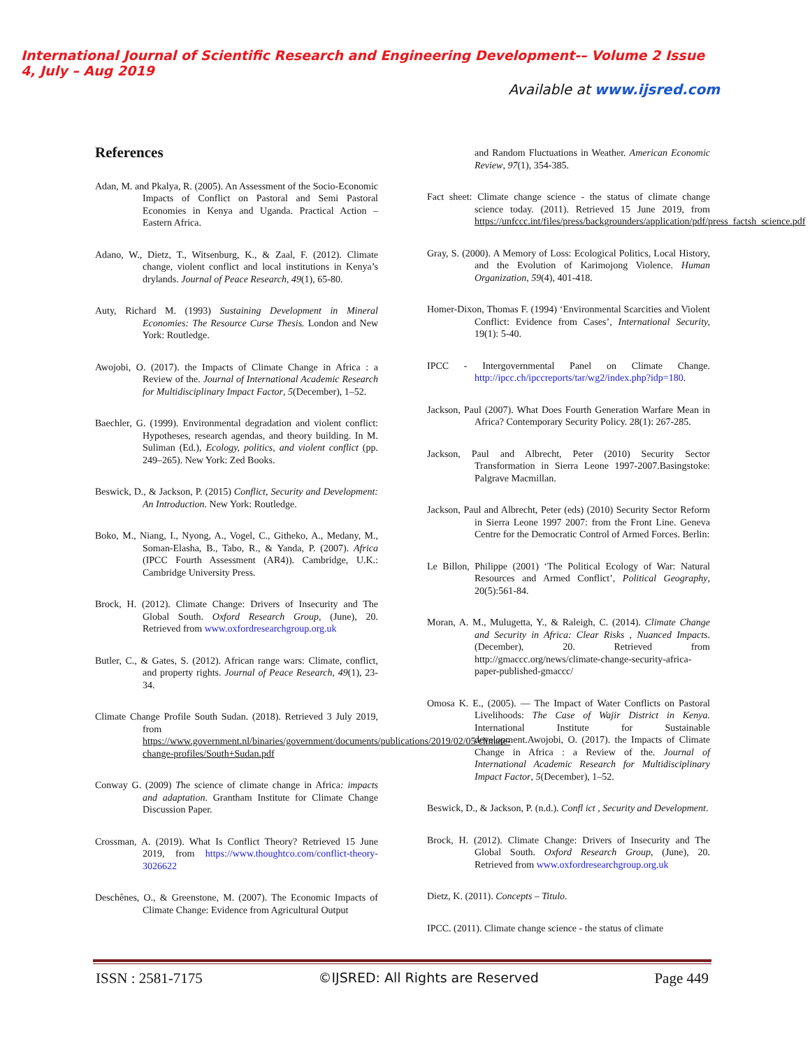International Journal of Scientific Research and Engineering Development-– Volume 2 Issue 4, July – Aug 2019
Available at www.ijsred.com
References
Adan, M. and Pkalya, R. (2005). An Assessment of the Socio-Economic Impacts of Conflict on Pastoral and Semi Pastoral Economies in Kenya and Uganda. Practical Action – Eastern Africa.
Adano, W., Dietz, T., Witsenburg, K., & Zaal, F. (2012). Climate change, violent conflict and local institutions in Kenya’s drylands. Journal of Peace Research, 49(1), 65-80.
Auty, Richard M. (1993) Sustaining Development in Mineral Economies: The Resource Curse Thesis. London and New York: Routledge.
Awojobi, O. (2017). the Impacts of Climate Change in Africa : a Review of the. Journal of International Academic Research for Multidisciplinary Impact Factor, 5(December), 1–52.
Baechler, G. (1999). Environmental degradation and violent conflict: Hypotheses, research agendas, and theory building. In M. Suliman (Ed.), Ecology, politics, and violent conflict (pp. 249–265). New York: Zed Books.
Beswick, D., & Jackson, P. (2015) Conflict, Security and Development: An Introduction. New York: Routledge.
Boko, M., Niang, I., Nyong, A., Vogel, C., Githeko, A., Medany, M., Soman-Elasha, B., Tabo, R., & Yanda, P. (2007). Africa (IPCC Fourth Assessment (AR4)). Cambridge, U.K.: Cambridge University Press.
Brock, H. (2012). Climate Change: Drivers of Insecurity and The Global South. Oxford Research Group, (June), 20. Retrieved from www.oxfordresearchgroup.org.uk
Butler, C., & Gates, S. (2012). African range wars: Climate, conflict, and property rights. Journal of Peace Research, 49(1), 23-34.
Climate Change Profile South Sudan. (2018). Retrieved 3 July 2019, from https://www.government.nl/binaries/government/documents/publications/2019/02/05/climate-change-profiles/South+Sudan.pdf
Conway G. (2009) The science of climate change in Africa: impacts and adaptation. Grantham Institute for Climate Change Discussion Paper.
Crossman, A. (2019). What Is Conflict Theory? Retrieved 15 June 2019, from https://www.thoughtco.com/conflict-theory-3026622
Deschênes, O., & Greenstone, M. (2007). The Economic Impacts of Climate Change: Evidence from Agricultural Output
and Random Fluctuations in Weather. American Economic Review, 97(1), 354-385.
Fact sheet: Climate change science - the status of climate change science today. (2011). Retrieved 15 June 2019, from https://unfccc.int/files/press/backgrounders/application/pdf/press_factsh_science.pdf
Gray, S. (2000). A Memory of Loss: Ecological Politics, Local History, and the Evolution of Karimojong Violence. Human Organization, 59(4), 401-418.
Homer-Dixon, Thomas F. (1994) ‘Environmental Scarcities and Violent Conflict: Evidence from Cases’, International Security, 19(1): 5-40.
IPCC - Intergovernmental Panel on Climate Change. http://ipcc.ch/ipccreports/tar/wg2/index.php?idp=180.
Jackson, Paul (2007). What Does Fourth Generation Warfare Mean in Africa? Contemporary Security Policy. 28(1): 267-285.
Jackson, Paul and Albrecht, Peter (2010) Security Sector Transformation in Sierra Leone 1997-2007.Basingstoke: Palgrave Macmillan.
Jackson, Paul and Albrecht, Peter (eds) (2010) Security Sector Reform in Sierra Leone 1997 2007: from the Front Line. Geneva Centre for the Democratic Control of Armed Forces. Berlin:
Le Billon, Philippe (2001) ‘The Political Ecology of War: Natural Resources and Armed Conflict’, Political Geography, 20(5):561-84.
Moran, A. M., Mulugetta, Y., & Raleigh, C. (2014). Climate Change and Security in Africa: Clear Risks , Nuanced Impacts. (December), 20. Retrieved from http://gmaccc.org/news/climate-change-security-africa-paper-published-gmaccc/
Omosa K. E., (2005). — The Impact of Water Conflicts on Pastoral Livelihoods: The Case of Wajir District in Kenya. International Institute for Sustainable development.Awojobi, O. (2017). the Impacts of Climate Change in Africa : a Review of the. Journal of International Academic Research for Multidisciplinary Impact Factor, 5(December), 1–52.
Beswick, D., & Jackson, P. (n.d.). Confl ict , Security and Development.
Brock, H. (2012). Climate Change: Drivers of Insecurity and The Global South. Oxford Research Group, (June), 20. Retrieved from www.oxfordresearchgroup.org.uk
Dietz, K. (2011). Concepts – Titulo.
IPCC. (2011). Climate change science - the status of climate
ISSN : 2581-7175 ©IJSRED: All Rights are Reserved Page 449